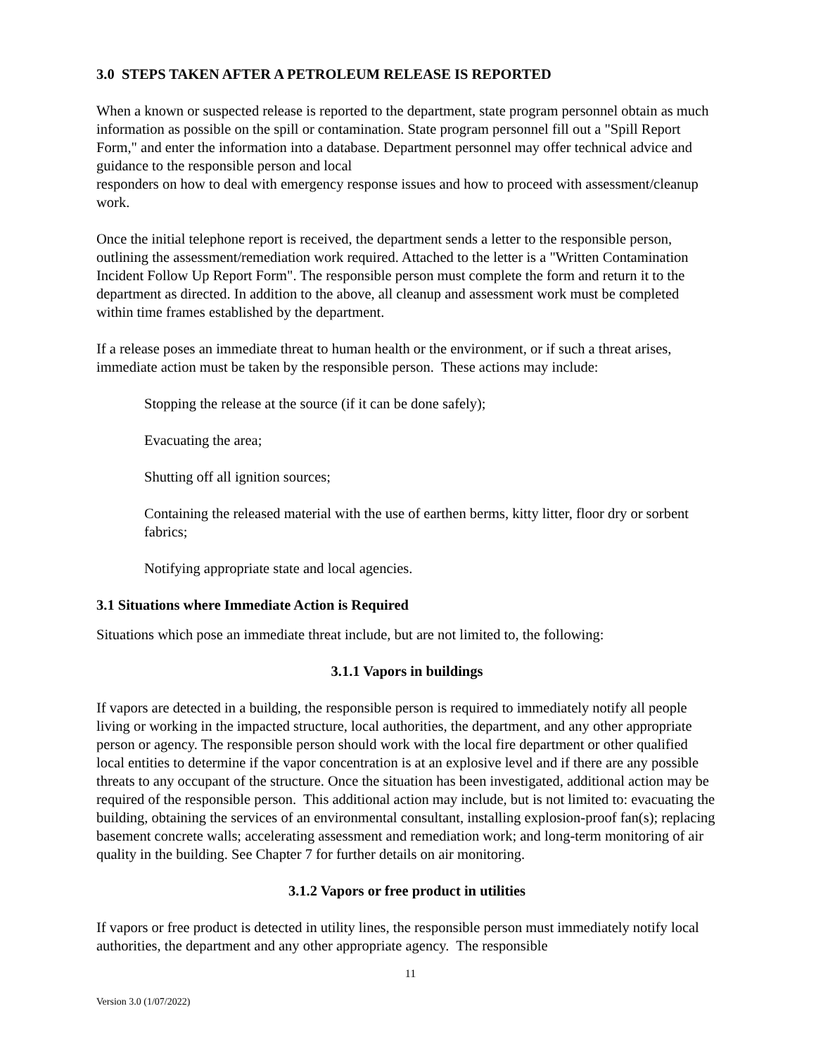3.0 STEPS TAKEN AFTER A PETROLEUM RELEASE IS REPORTED
When a known or suspected release is reported to the department, state program personnel obtain as much information as possible on the spill or contamination. State program personnel fill out a "Spill Report Form," and enter the information into a database. Department personnel may offer technical advice and guidance to the responsible person and local
responders on how to deal with emergency response issues and how to proceed with assessment/cleanup work.
Once the initial telephone report is received, the department sends a letter to the responsible person, outlining the assessment/remediation work required. Attached to the letter is a "Written Contamination Incident Follow Up Report Form". The responsible person must complete the form and return it to the department as directed. In addition to the above, all cleanup and assessment work must be completed within time frames established by the department.
If a release poses an immediate threat to human health or the environment, or if such a threat arises, immediate action must be taken by the responsible person. These actions may include:
Stopping the release at the source (if it can be done safely);
Evacuating the area;
Shutting off all ignition sources;
Containing the released material with the use of earthen berms, kitty litter, floor dry or sorbent fabrics;
Notifying appropriate state and local agencies.
3.1 Situations where Immediate Action is Required
Situations which pose an immediate threat include, but are not limited to, the following:
3.1.1 Vapors in buildings
If vapors are detected in a building, the responsible person is required to immediately notify all people living or working in the impacted structure, local authorities, the department, and any other appropriate person or agency. The responsible person should work with the local fire department or other qualified local entities to determine if the vapor concentration is at an explosive level and if there are any possible threats to any occupant of the structure. Once the situation has been investigated, additional action may be required of the responsible person. This additional action may include, but is not limited to: evacuating the building, obtaining the services of an environmental consultant, installing explosion-proof fan(s); replacing basement concrete walls; accelerating assessment and remediation work; and long-term monitoring of air quality in the building. See Chapter 7 for further details on air monitoring.
3.1.2 Vapors or free product in utilities
If vapors or free product is detected in utility lines, the responsible person must immediately notify local authorities, the department and any other appropriate agency. The responsible
11
Version 3.0 (1/07/2022)